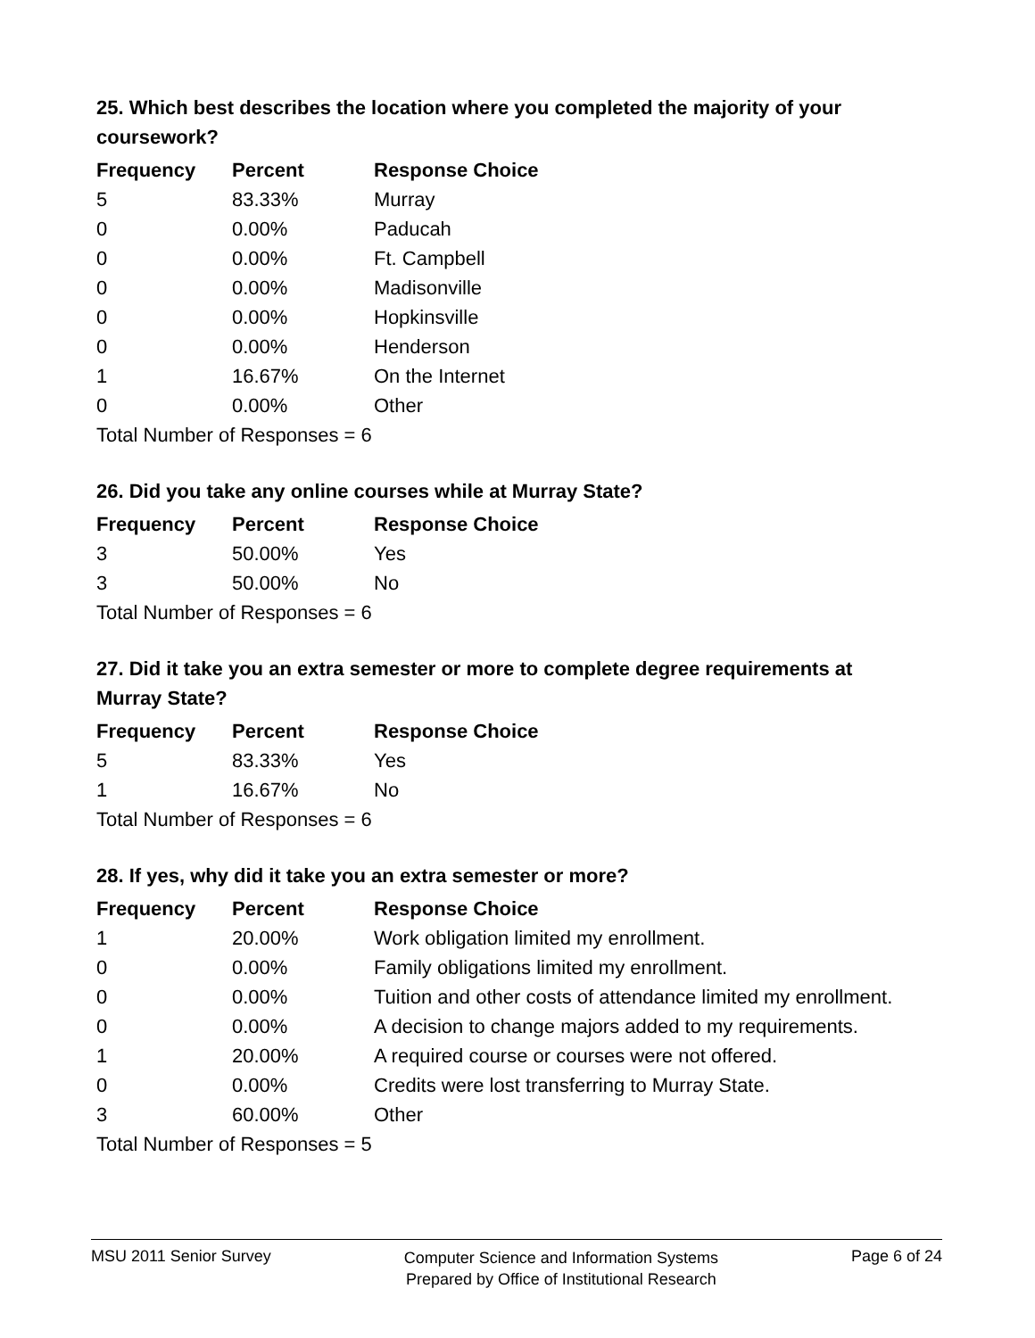25. Which best describes the location where you completed the majority of your coursework?
| Frequency | Percent | Response Choice |
| --- | --- | --- |
| 5 | 83.33% | Murray |
| 0 | 0.00% | Paducah |
| 0 | 0.00% | Ft. Campbell |
| 0 | 0.00% | Madisonville |
| 0 | 0.00% | Hopkinsville |
| 0 | 0.00% | Henderson |
| 1 | 16.67% | On the Internet |
| 0 | 0.00% | Other |
| Total Number of Responses = 6 | | |
26. Did you take any online courses while at Murray State?
| Frequency | Percent | Response Choice |
| --- | --- | --- |
| 3 | 50.00% | Yes |
| 3 | 50.00% | No |
| Total Number of Responses = 6 | | |
27. Did it take you an extra semester or more to complete degree requirements at Murray State?
| Frequency | Percent | Response Choice |
| --- | --- | --- |
| 5 | 83.33% | Yes |
| 1 | 16.67% | No |
| Total Number of Responses = 6 | | |
28. If yes, why did it take you an extra semester or more?
| Frequency | Percent | Response Choice |
| --- | --- | --- |
| 1 | 20.00% | Work obligation limited my enrollment. |
| 0 | 0.00% | Family obligations limited my enrollment. |
| 0 | 0.00% | Tuition and other costs of attendance limited my enrollment. |
| 0 | 0.00% | A decision to change majors added to my requirements. |
| 1 | 20.00% | A required course or courses were not offered. |
| 0 | 0.00% | Credits were lost transferring to Murray State. |
| 3 | 60.00% | Other |
| Total Number of Responses = 5 | | |
MSU 2011 Senior Survey
Computer Science and Information Systems
Prepared by Office of Institutional Research
Page 6 of 24